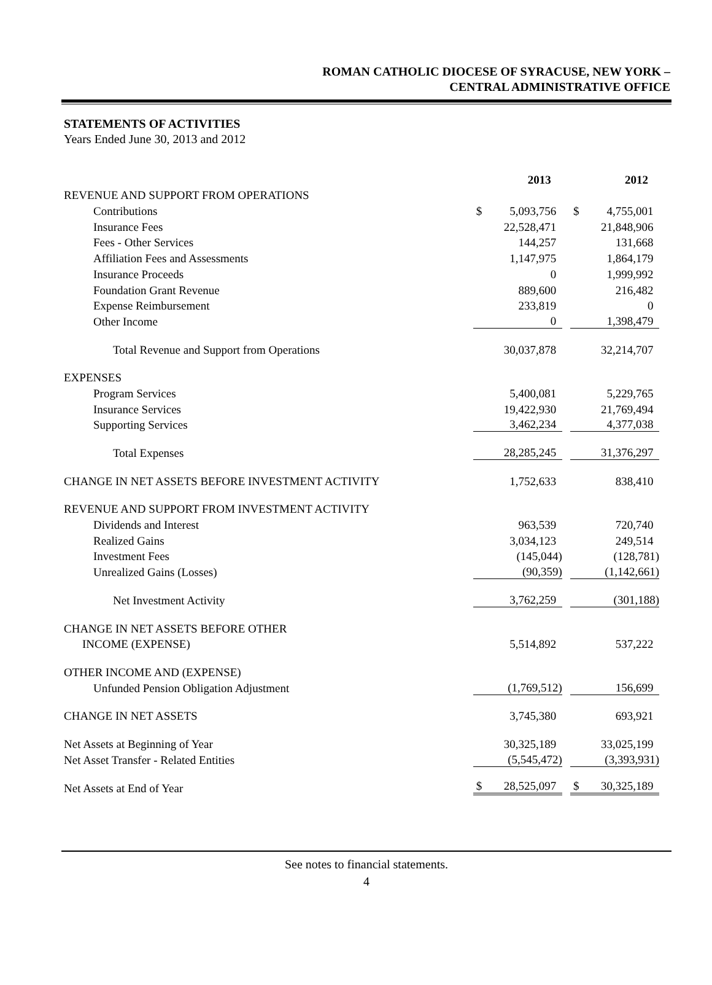ROMAN CATHOLIC DIOCESE OF SYRACUSE, NEW YORK –
CENTRAL ADMINISTRATIVE OFFICE
STATEMENTS OF ACTIVITIES
Years Ended June 30, 2013 and 2012
| | 2013 | 2012 |
| REVENUE AND SUPPORT FROM OPERATIONS | | |
| Contributions | $ 5,093,756 | $ 4,755,001 |
| Insurance Fees | 22,528,471 | 21,848,906 |
| Fees - Other Services | 144,257 | 131,668 |
| Affiliation Fees and Assessments | 1,147,975 | 1,864,179 |
| Insurance Proceeds | 0 | 1,999,992 |
| Foundation Grant Revenue | 889,600 | 216,482 |
| Expense Reimbursement | 233,819 | 0 |
| Other Income | 0 | 1,398,479 |
| Total Revenue and Support from Operations | 30,037,878 | 32,214,707 |
| EXPENSES | | |
| Program Services | 5,400,081 | 5,229,765 |
| Insurance Services | 19,422,930 | 21,769,494 |
| Supporting Services | 3,462,234 | 4,377,038 |
| Total Expenses | 28,285,245 | 31,376,297 |
| CHANGE IN NET ASSETS BEFORE INVESTMENT ACTIVITY | 1,752,633 | 838,410 |
| REVENUE AND SUPPORT FROM INVESTMENT ACTIVITY | | |
| Dividends and Interest | 963,539 | 720,740 |
| Realized Gains | 3,034,123 | 249,514 |
| Investment Fees | (145,044) | (128,781) |
| Unrealized Gains (Losses) | (90,359) | (1,142,661) |
| Net Investment Activity | 3,762,259 | (301,188) |
| CHANGE IN NET ASSETS BEFORE OTHER | | |
| INCOME (EXPENSE) | 5,514,892 | 537,222 |
| OTHER INCOME AND (EXPENSE) | | |
| Unfunded Pension Obligation Adjustment | (1,769,512) | 156,699 |
| CHANGE IN NET ASSETS | 3,745,380 | 693,921 |
| Net Assets at Beginning of Year | 30,325,189 | 33,025,199 |
| Net Asset Transfer - Related Entities | (5,545,472) | (3,393,931) |
| Net Assets at End of Year | $ 28,525,097 | $ 30,325,189 |
See notes to financial statements.
4